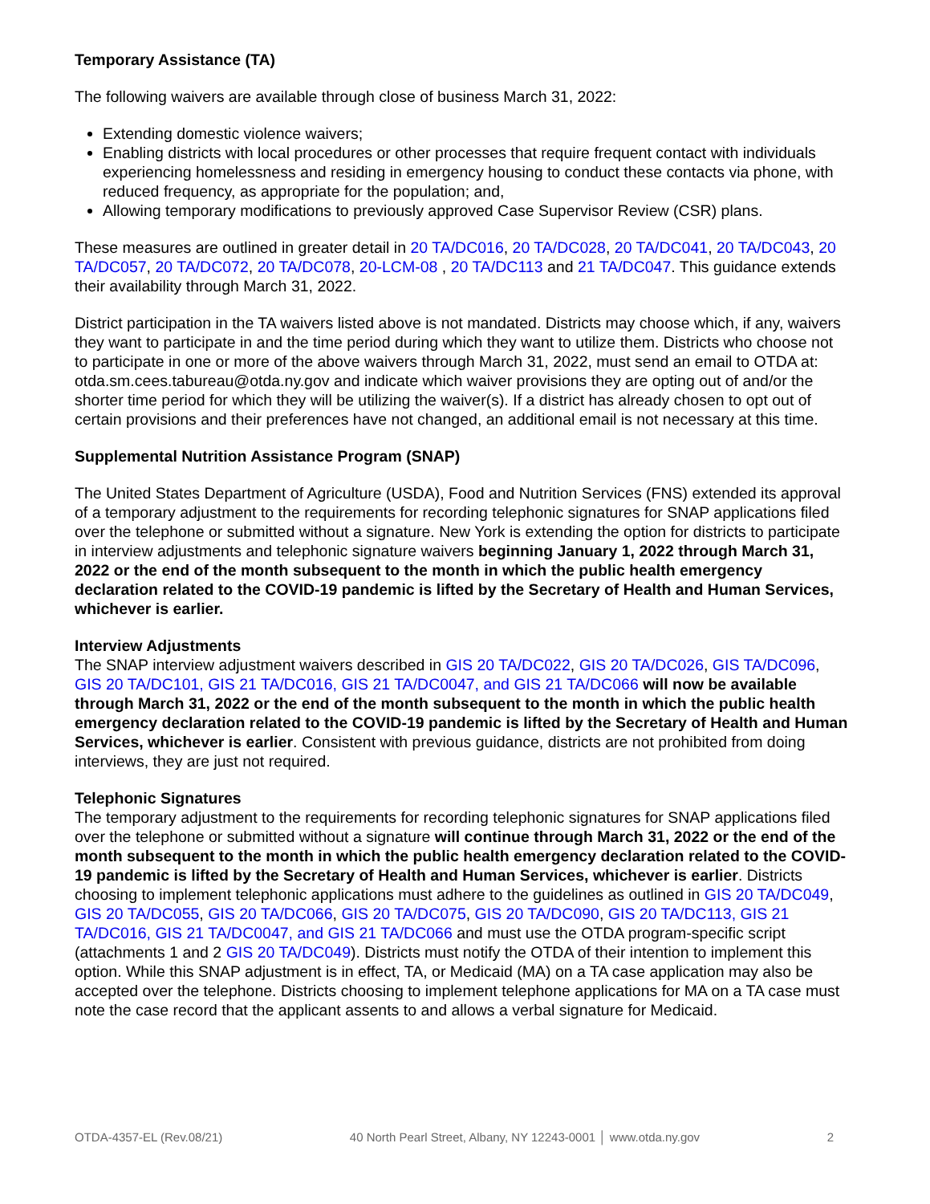Temporary Assistance (TA)
The following waivers are available through close of business March 31, 2022:
Extending domestic violence waivers;
Enabling districts with local procedures or other processes that require frequent contact with individuals experiencing homelessness and residing in emergency housing to conduct these contacts via phone, with reduced frequency, as appropriate for the population; and,
Allowing temporary modifications to previously approved Case Supervisor Review (CSR) plans.
These measures are outlined in greater detail in 20 TA/DC016, 20 TA/DC028, 20 TA/DC041, 20 TA/DC043, 20 TA/DC057, 20 TA/DC072, 20 TA/DC078, 20-LCM-08 , 20 TA/DC113 and 21 TA/DC047. This guidance extends their availability through March 31, 2022.
District participation in the TA waivers listed above is not mandated. Districts may choose which, if any, waivers they want to participate in and the time period during which they want to utilize them. Districts who choose not to participate in one or more of the above waivers through March 31, 2022, must send an email to OTDA at: otda.sm.cees.tabureau@otda.ny.gov and indicate which waiver provisions they are opting out of and/or the shorter time period for which they will be utilizing the waiver(s). If a district has already chosen to opt out of certain provisions and their preferences have not changed, an additional email is not necessary at this time.
Supplemental Nutrition Assistance Program (SNAP)
The United States Department of Agriculture (USDA), Food and Nutrition Services (FNS) extended its approval of a temporary adjustment to the requirements for recording telephonic signatures for SNAP applications filed over the telephone or submitted without a signature. New York is extending the option for districts to participate in interview adjustments and telephonic signature waivers beginning January 1, 2022 through March 31, 2022 or the end of the month subsequent to the month in which the public health emergency declaration related to the COVID-19 pandemic is lifted by the Secretary of Health and Human Services, whichever is earlier.
Interview Adjustments
The SNAP interview adjustment waivers described in GIS 20 TA/DC022, GIS 20 TA/DC026, GIS TA/DC096, GIS 20 TA/DC101, GIS 21 TA/DC016, GIS 21 TA/DC0047, and GIS 21 TA/DC066 will now be available through March 31, 2022 or the end of the month subsequent to the month in which the public health emergency declaration related to the COVID-19 pandemic is lifted by the Secretary of Health and Human Services, whichever is earlier. Consistent with previous guidance, districts are not prohibited from doing interviews, they are just not required.
Telephonic Signatures
The temporary adjustment to the requirements for recording telephonic signatures for SNAP applications filed over the telephone or submitted without a signature will continue through March 31, 2022 or the end of the month subsequent to the month in which the public health emergency declaration related to the COVID-19 pandemic is lifted by the Secretary of Health and Human Services, whichever is earlier. Districts choosing to implement telephonic applications must adhere to the guidelines as outlined in GIS 20 TA/DC049, GIS 20 TA/DC055, GIS 20 TA/DC066, GIS 20 TA/DC075, GIS 20 TA/DC090, GIS 20 TA/DC113, GIS 21 TA/DC016, GIS 21 TA/DC0047, and GIS 21 TA/DC066 and must use the OTDA program-specific script (attachments 1 and 2 GIS 20 TA/DC049). Districts must notify the OTDA of their intention to implement this option. While this SNAP adjustment is in effect, TA, or Medicaid (MA) on a TA case application may also be accepted over the telephone. Districts choosing to implement telephone applications for MA on a TA case must note the case record that the applicant assents to and allows a verbal signature for Medicaid.
OTDA-4357-EL (Rev.08/21) 40 North Pearl Street, Albany, NY 12243-0001 │ www.otda.ny.gov 2